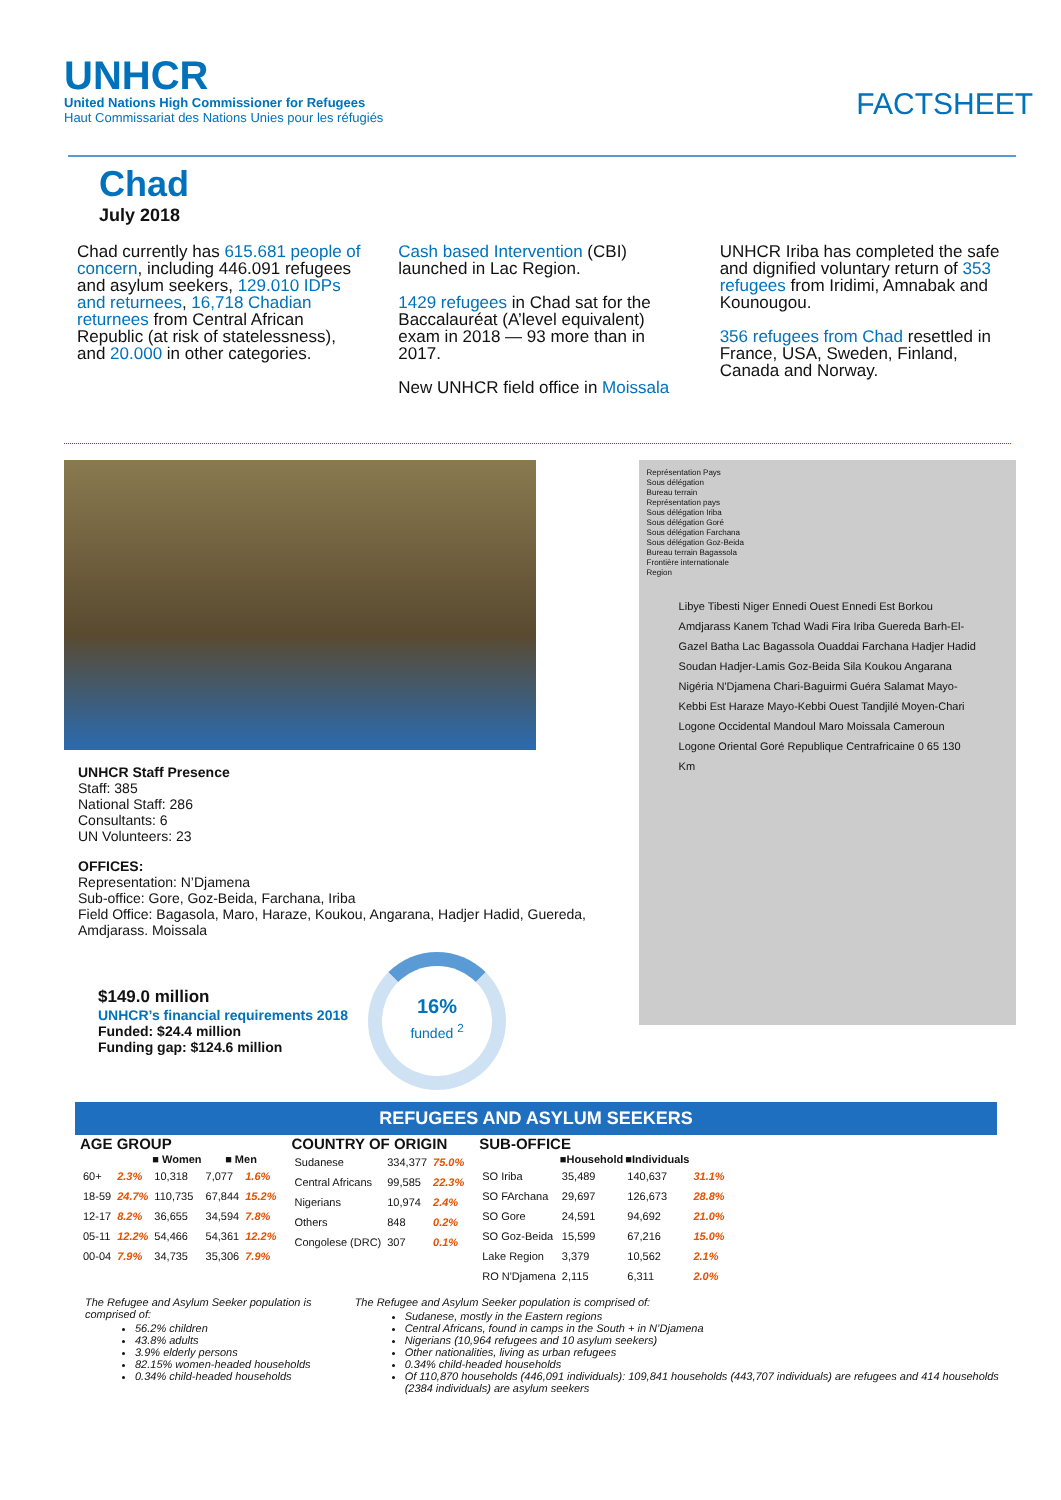UNHCR
United Nations High Commissioner for Refugees
Haut Commissariat des Nations Unies pour les réfugiés
FACTSHEET
Chad
July 2018
Chad currently has 615.681 people of concern, including 446.091 refugees and asylum seekers, 129.010 IDPs and returnees, 16,718 Chadian returnees from Central African Republic (at risk of statelessness), and 20.000 in other categories.
Cash based Intervention (CBI) launched in Lac Region.
1429 refugees in Chad sat for the Baccalauréat (A’level equivalent) exam in 2018 — 93 more than in 2017.
New UNHCR field office in Moissala
UNHCR Iriba has completed the safe and dignified voluntary return of 353 refugees from Iridimi, Amnabak and Kounougou.
356 refugees from Chad resettled in France, USA, Sweden, Finland, Canada and Norway.
UNHCR Staff Presence
Staff: 385
National Staff: 286
Consultants: 6
UN Volunteers: 23
OFFICES:
Representation: N’Djamena
Sub-office: Gore, Goz-Beida, Farchana, Iriba
Field Office: Bagasola, Maro, Haraze, Koukou, Angarana, Hadjer Hadid, Guereda, Amdjarass. Moissala
$149.0 million
UNHCR’s financial requirements 2018
Funded: $24.4 million
Funding gap: $124.6 million
16%
funded <sup>2</sup>
Représentation Pays
Sous délégation
Bureau terrain
Représentation pays
Sous délégation Iriba
Sous délégation Goré
Sous délégation Farchana
Sous délégation Goz-Beida
Bureau terrain Bagassola
Frontière internationale
Region
Libye Tibesti Niger Ennedi Ouest Ennedi Est Borkou Amdjarass Kanem Tchad Wadi Fira Iriba Guereda Barh-El-Gazel Batha Lac Bagassola Ouaddai Farchana Hadjer Hadid Soudan Hadjer-Lamis Goz-Beida Sila Koukou Angarana Nigéria N'Djamena Chari-Baguirmi Guéra Salamat Mayo-Kebbi Est Haraze Mayo-Kebbi Ouest Tandjilé Moyen-Chari Logone Occidental Mandoul Maro Moissala Cameroun Logone Oriental Goré Republique Centrafricaine 0 65 130 Km
REFUGEES AND ASYLUM SEEKERS
AGE GROUP
| | | ■ Women | | ■ Men | |
| --- | --- | --- | --- | --- | --- |
| 60+ | 2.3% | 10,318 | | 7,077 | 1.6% |
| 18-59 | 24.7% | 110,735 | | 67,844 | 15.2% |
| 12-17 | 8.2% | 36,655 | | 34,594 | 7.8% |
| 05-11 | 12.2% | 54,466 | | 54,361 | 12.2% |
| 00-04 | 7.9% | 34,735 | | 35,306 | 7.9% |
COUNTRY OF ORIGIN
| Sudanese | 334,377 | 75.0% |
| Central Africans | 99,585 | 22.3% |
| Nigerians | 10,974 | 2.4% |
| Others | 848 | 0.2% |
| Congolese (DRC) | 307 | 0.1% |
SUB-OFFICE
| | ■Household | ■Individuals | |
| --- | --- | --- | --- |
| SO Iriba | 35,489 | 140,637 | 31.1% |
| SO FArchana | 29,697 | 126,673 | 28.8% |
| SO Gore | 24,591 | 94,692 | 21.0% |
| SO Goz-Beida | 15,599 | 67,216 | 15.0% |
| Lake Region | 3,379 | 10,562 | 2.1% |
| RO N'Djamena | 2,115 | 6,311 | 2.0% |
The Refugee and Asylum Seeker population is comprised of:
56.2% children
43.8% adults
3.9% elderly persons
82.15% women-headed households
0.34% child-headed households
The Refugee and Asylum Seeker population is comprised of:
Sudanese, mostly in the Eastern regions
Central Africans, found in camps in the South + in N’Djamena
Nigerians (10,964 refugees and 10 asylum seekers)
Other nationalities, living as urban refugees
0.34% child-headed households
Of 110,870 households (446,091 individuals): 109,841 households (443,707 individuals) are refugees and 414 households (2384 individuals) are asylum seekers